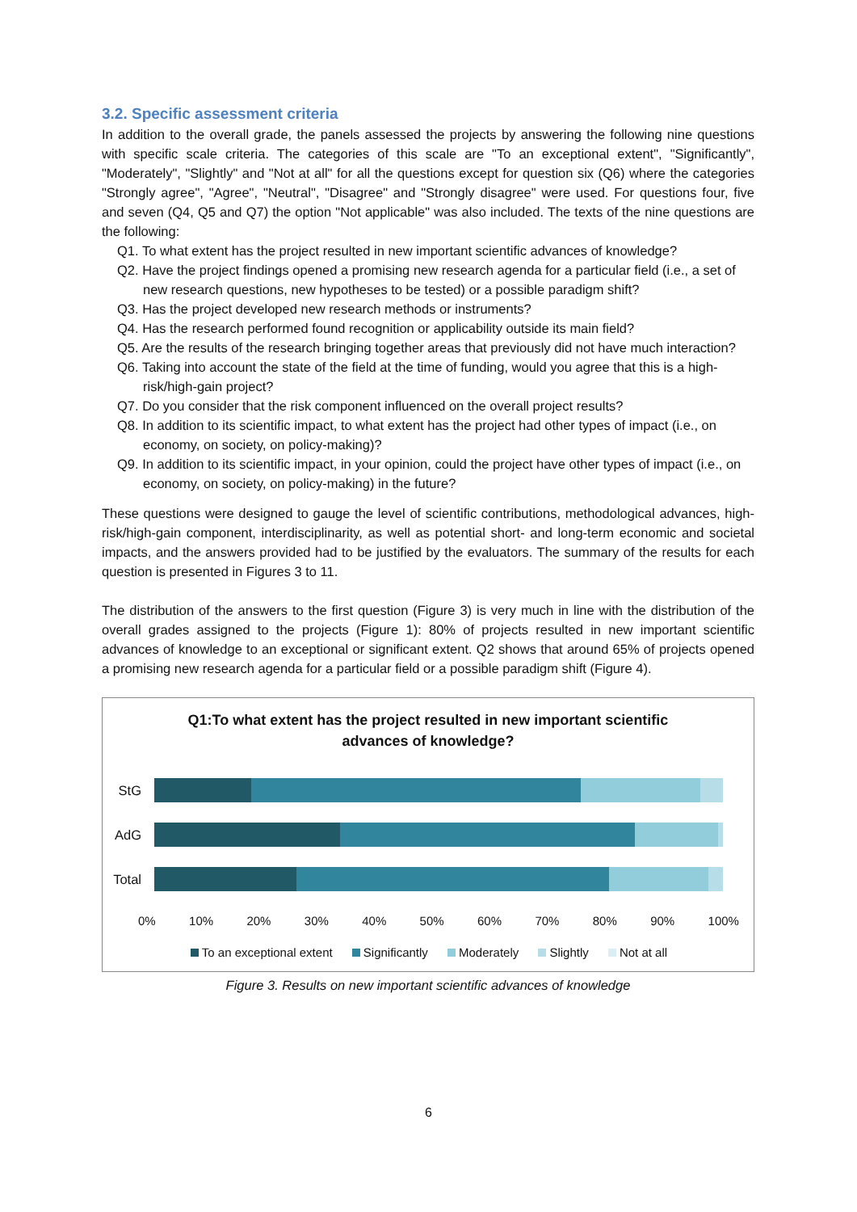3.2. Specific assessment criteria
In addition to the overall grade, the panels assessed the projects by answering the following nine questions with specific scale criteria. The categories of this scale are "To an exceptional extent", "Significantly", "Moderately", "Slightly" and "Not at all" for all the questions except for question six (Q6) where the categories "Strongly agree", "Agree", "Neutral", "Disagree" and "Strongly disagree" were used. For questions four, five and seven (Q4, Q5 and Q7) the option "Not applicable" was also included. The texts of the nine questions are the following:
Q1. To what extent has the project resulted in new important scientific advances of knowledge?
Q2. Have the project findings opened a promising new research agenda for a particular field (i.e., a set of new research questions, new hypotheses to be tested) or a possible paradigm shift?
Q3. Has the project developed new research methods or instruments?
Q4. Has the research performed found recognition or applicability outside its main field?
Q5. Are the results of the research bringing together areas that previously did not have much interaction?
Q6. Taking into account the state of the field at the time of funding, would you agree that this is a high-risk/high-gain project?
Q7. Do you consider that the risk component influenced on the overall project results?
Q8. In addition to its scientific impact, to what extent has the project had other types of impact (i.e., on economy, on society, on policy-making)?
Q9. In addition to its scientific impact, in your opinion, could the project have other types of impact (i.e., on economy, on society, on policy-making) in the future?
These questions were designed to gauge the level of scientific contributions, methodological advances, high-risk/high-gain component, interdisciplinarity, as well as potential short- and long-term economic and societal impacts, and the answers provided had to be justified by the evaluators. The summary of the results for each question is presented in Figures 3 to 11.
The distribution of the answers to the first question (Figure 3) is very much in line with the distribution of the overall grades assigned to the projects (Figure 1): 80% of projects resulted in new important scientific advances of knowledge to an exceptional or significant extent. Q2 shows that around 65% of projects opened a promising new research agenda for a particular field or a possible paradigm shift (Figure 4).
Q1:To what extent has the project resulted in new important scientific
advances of knowledge?
StG
AdG
Total
0% 10% 20% 30% 40% 50% 60% 70% 80% 90% 100%
To an exceptional extent Significantly Moderately Slightly Not at all
Figure 3. Results on new important scientific advances of knowledge
6